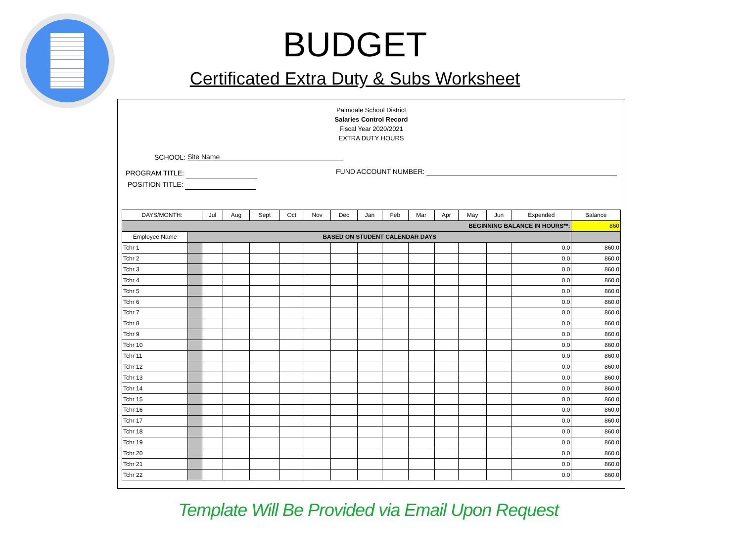BUDGET
Certificated Extra Duty & Subs Worksheet
Palmdale School District
Salaries Control Record
Fiscal Year 2020/2021
EXTRA DUTY HOURS
SCHOOL: Site Name
PROGRAM TITLE:
POSITION TITLE:
FUND ACCOUNT NUMBER:
| DAYS/MONTH: | | Jul | Aug | Sept | Oct | Nov | Dec | Jan | Feb | Mar | Apr | May | Jun | Expended | Balance |
| --- | --- | --- | --- | --- | --- | --- | --- | --- | --- | --- | --- | --- | --- | --- | --- |
| BEGINNING BALANCE IN HOURS**: | | | | | | | | | | | | | | | 860 |
| Employee Name | BASED ON STUDENT CALENDAR DAYS | | | | | | | | | | | | | | |
| Tchr 1 | | | | | | | | | | | | | | 0.0 | 860.0 |
| Tchr 2 | | | | | | | | | | | | | | 0.0 | 860.0 |
| Tchr 3 | | | | | | | | | | | | | | 0.0 | 860.0 |
| Tchr 4 | | | | | | | | | | | | | | 0.0 | 860.0 |
| Tchr 5 | | | | | | | | | | | | | | 0.0 | 860.0 |
| Tchr 6 | | | | | | | | | | | | | | 0.0 | 860.0 |
| Tchr 7 | | | | | | | | | | | | | | 0.0 | 860.0 |
| Tchr 8 | | | | | | | | | | | | | | 0.0 | 860.0 |
| Tchr 9 | | | | | | | | | | | | | | 0.0 | 860.0 |
| Tchr 10 | | | | | | | | | | | | | | 0.0 | 860.0 |
| Tchr 11 | | | | | | | | | | | | | | 0.0 | 860.0 |
| Tchr 12 | | | | | | | | | | | | | | 0.0 | 860.0 |
| Tchr 13 | | | | | | | | | | | | | | 0.0 | 860.0 |
| Tchr 14 | | | | | | | | | | | | | | 0.0 | 860.0 |
| Tchr 15 | | | | | | | | | | | | | | 0.0 | 860.0 |
| Tchr 16 | | | | | | | | | | | | | | 0.0 | 860.0 |
| Tchr 17 | | | | | | | | | | | | | | 0.0 | 860.0 |
| Tchr 18 | | | | | | | | | | | | | | 0.0 | 860.0 |
| Tchr 19 | | | | | | | | | | | | | | 0.0 | 860.0 |
| Tchr 20 | | | | | | | | | | | | | | 0.0 | 860.0 |
| Tchr 21 | | | | | | | | | | | | | | 0.0 | 860.0 |
| Tchr 22 | | | | | | | | | | | | | | 0.0 | 860.0 |
Template Will Be Provided via Email Upon Request